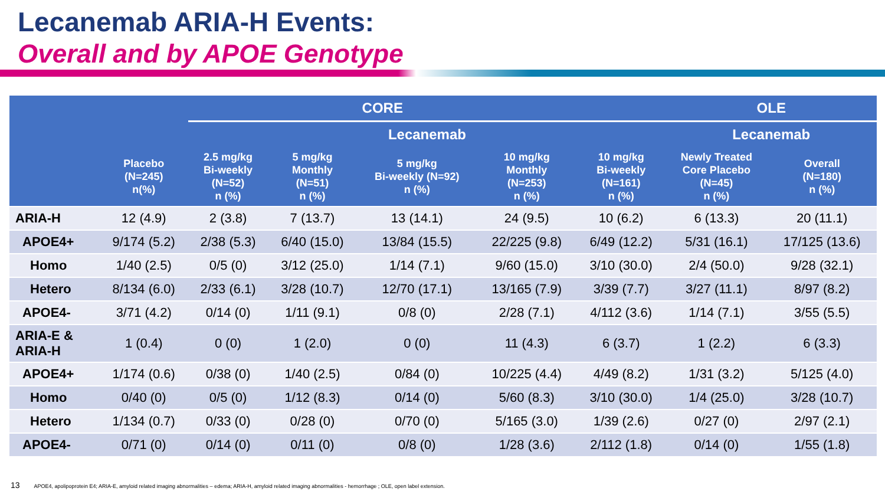Lecanemab ARIA-H Events:
Overall and by APOE Genotype
| | CORE | | | | | | OLE | |
| --- | --- | --- | --- | --- | --- | --- | --- | --- |
| | | Lecanemab | | | | | Lecanemab | |
| | Placebo (N=245) n(%) | 2.5 mg/kg Bi-weekly (N=52) n (%) | 5 mg/kg Monthly (N=51) n (%) | 5 mg/kg Bi-weekly (N=92) n (%) | 10 mg/kg Monthly (N=253) n (%) | 10 mg/kg Bi-weekly (N=161) n (%) | Newly Treated Core Placebo (N=45) n (%) | Overall (N=180) n (%) |
| ARIA-H | 12 (4.9) | 2 (3.8) | 7 (13.7) | 13 (14.1) | 24 (9.5) | 10 (6.2) | 6 (13.3) | 20 (11.1) |
| APOE4+ | 9/174 (5.2) | 2/38 (5.3) | 6/40 (15.0) | 13/84 (15.5) | 22/225 (9.8) | 6/49 (12.2) | 5/31 (16.1) | 17/125 (13.6) |
| Homo | 1/40 (2.5) | 0/5 (0) | 3/12 (25.0) | 1/14 (7.1) | 9/60 (15.0) | 3/10 (30.0) | 2/4 (50.0) | 9/28 (32.1) |
| Hetero | 8/134 (6.0) | 2/33 (6.1) | 3/28 (10.7) | 12/70 (17.1) | 13/165 (7.9) | 3/39 (7.7) | 3/27 (11.1) | 8/97 (8.2) |
| APOE4- | 3/71 (4.2) | 0/14 (0) | 1/11 (9.1) | 0/8 (0) | 2/28 (7.1) | 4/112 (3.6) | 1/14 (7.1) | 3/55 (5.5) |
| ARIA-E & ARIA-H | 1 (0.4) | 0 (0) | 1 (2.0) | 0 (0) | 11 (4.3) | 6 (3.7) | 1 (2.2) | 6 (3.3) |
| APOE4+ | 1/174 (0.6) | 0/38 (0) | 1/40 (2.5) | 0/84 (0) | 10/225 (4.4) | 4/49 (8.2) | 1/31 (3.2) | 5/125 (4.0) |
| Homo | 0/40 (0) | 0/5 (0) | 1/12 (8.3) | 0/14 (0) | 5/60 (8.3) | 3/10 (30.0) | 1/4 (25.0) | 3/28 (10.7) |
| Hetero | 1/134 (0.7) | 0/33 (0) | 0/28 (0) | 0/70 (0) | 5/165 (3.0) | 1/39 (2.6) | 0/27 (0) | 2/97 (2.1) |
| APOE4- | 0/71 (0) | 0/14 (0) | 0/11 (0) | 0/8 (0) | 1/28 (3.6) | 2/112 (1.8) | 0/14 (0) | 1/55 (1.8) |
13 APOE4, apolipoprotein E4; ARIA-E, amyloid related imaging abnormalities – edema; ARIA-H, amyloid related imaging abnormalities - hemorrhage ; OLE, open label extension.